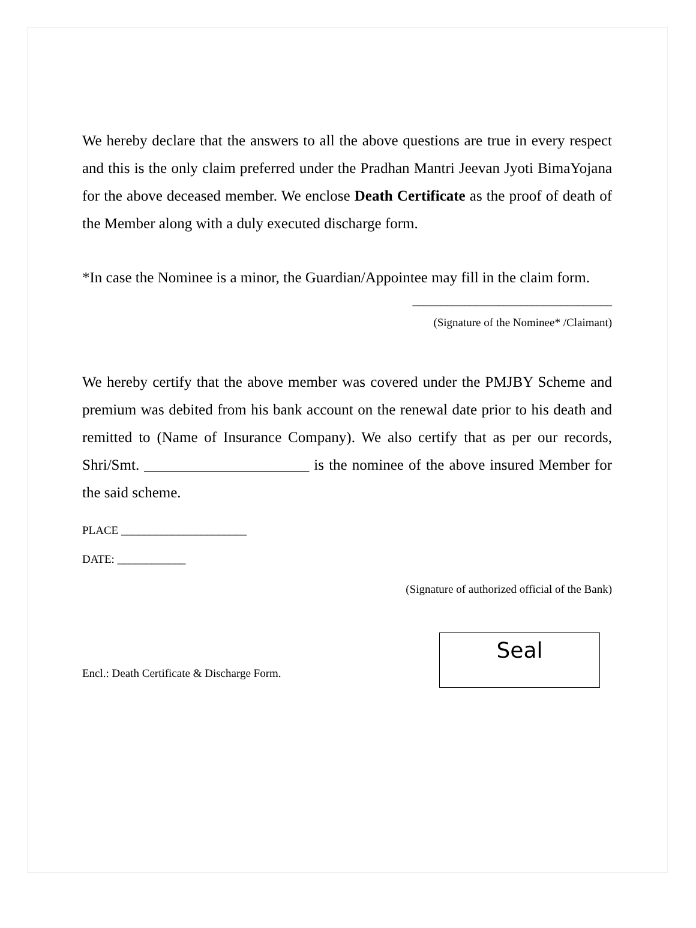We hereby declare that the answers to all the above questions are true in every respect and this is the only claim preferred under the Pradhan Mantri Jeevan Jyoti BimaYojana for the above deceased member. We enclose Death Certificate as the proof of death of the Member along with a duly executed discharge form.
*In case the Nominee is a minor, the Guardian/Appointee may fill in the claim form.
___________________________________
(Signature of the Nominee* /Claimant)
We hereby certify that the above member was covered under the PMJBY Scheme and premium was debited from his bank account on the renewal date prior to his death and remitted to (Name of Insurance Company). We also certify that as per our records, Shri/Smt. ______________________ is the nominee of the above insured Member for the said scheme.
PLACE ______________________
DATE: ____________
(Signature of authorized official of the Bank)
Encl.: Death Certificate & Discharge Form.
Seal